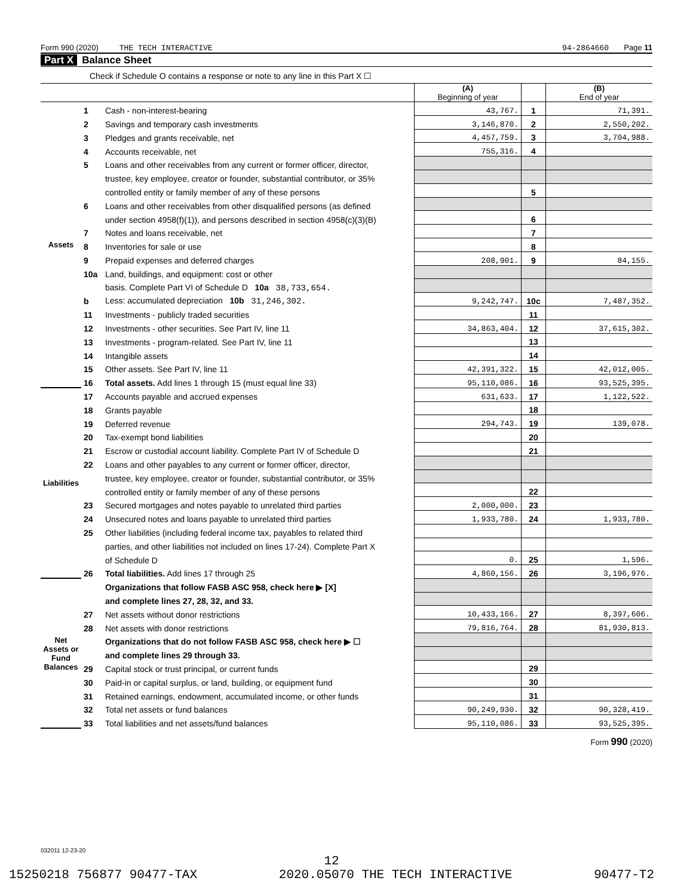Form 990 (2020) THE TECH INTERACTIVE 94-2864660 Page 11
Part X Balance Sheet
Check if Schedule O contains a response or note to any line in this Part X ☐
| | | | (A) Beginning of year | | (B) End of year |
| --- | --- | --- | --- | --- | --- |
| Assets | 1 | Cash - non-interest-bearing | 43,767. | 1 | 71,391. |
| | 2 | Savings and temporary cash investments | 3,146,870. | 2 | 2,550,202. |
| | 3 | Pledges and grants receivable, net | 4,457,759. | 3 | 3,704,988. |
| | 4 | Accounts receivable, net | 755,316. | 4 | |
| | 5 | Loans and other receivables from any current or former officer, director, | | | |
| | | trustee, key employee, creator or founder, substantial contributor, or 35% | | | |
| | | controlled entity or family member of any of these persons | | 5 | |
| | 6 | Loans and other receivables from other disqualified persons (as defined | | | |
| | | under section 4958(f)(1)), and persons described in section 4958(c)(3)(B) | | 6 | |
| | 7 | Notes and loans receivable, net | | 7 | |
| | 8 | Inventories for sale or use | | 8 | |
| | 9 | Prepaid expenses and deferred charges | 208,901. | 9 | 84,155. |
| | 10a | Land, buildings, and equipment: cost or other | | | |
| | | basis. Complete Part VI of Schedule D 10a 38,733,654. | | | |
| | b | Less: accumulated depreciation 10b 31,246,302. | 9,242,747. | 10c | 7,487,352. |
| | 11 | Investments - publicly traded securities | | 11 | |
| | 12 | Investments - other securities. See Part IV, line 11 | 34,863,404. | 12 | 37,615,302. |
| | 13 | Investments - program-related. See Part IV, line 11 | | 13 | |
| | 14 | Intangible assets | | 14 | |
| | 15 | Other assets. See Part IV, line 11 | 42,391,322. | 15 | 42,012,005. |
| | 16 | Total assets. Add lines 1 through 15 (must equal line 33) | 95,110,086. | 16 | 93,525,395. |
| Liabilities | 17 | Accounts payable and accrued expenses | 631,633. | 17 | 1,122,522. |
| | 18 | Grants payable | | 18 | |
| | 19 | Deferred revenue | 294,743. | 19 | 139,078. |
| | 20 | Tax-exempt bond liabilities | | 20 | |
| | 21 | Escrow or custodial account liability. Complete Part IV of Schedule D | | 21 | |
| | 22 | Loans and other payables to any current or former officer, director, | | | |
| | | trustee, key employee, creator or founder, substantial contributor, or 35% | | | |
| | | controlled entity or family member of any of these persons | | 22 | |
| | 23 | Secured mortgages and notes payable to unrelated third parties | 2,000,000. | 23 | |
| | 24 | Unsecured notes and loans payable to unrelated third parties | 1,933,780. | 24 | 1,933,780. |
| | 25 | Other liabilities (including federal income tax, payables to related third | | | |
| | | parties, and other liabilities not included on lines 17-24). Complete Part X | | | |
| | | of Schedule D | 0. | 25 | 1,596. |
| | 26 | Total liabilities. Add lines 17 through 25 | 4,860,156. | 26 | 3,196,976. |
| Net Assets or Fund Balances | | Organizations that follow FASB ASC 958, check here ▶ [X] | | | |
| | | and complete lines 27, 28, 32, and 33. | | | |
| | 27 | Net assets without donor restrictions | 10,433,166. | 27 | 8,397,606. |
| | 28 | Net assets with donor restrictions | 79,816,764. | 28 | 81,930,813. |
| | | Organizations that do not follow FASB ASC 958, check here ▶ ☐ | | | |
| | | and complete lines 29 through 33. | | | |
| | 29 | Capital stock or trust principal, or current funds | | 29 | |
| | 30 | Paid-in or capital surplus, or land, building, or equipment fund | | 30 | |
| | 31 | Retained earnings, endowment, accumulated income, or other funds | | 31 | |
| | 32 | Total net assets or fund balances | 90,249,930. | 32 | 90,328,419. |
| | 33 | Total liabilities and net assets/fund balances | 95,110,086. | 33 | 93,525,395. |
Form 990 (2020)
032011 12-23-20
12
15250218 756877 90477-TAX 2020.05070 THE TECH INTERACTIVE 90477-T2